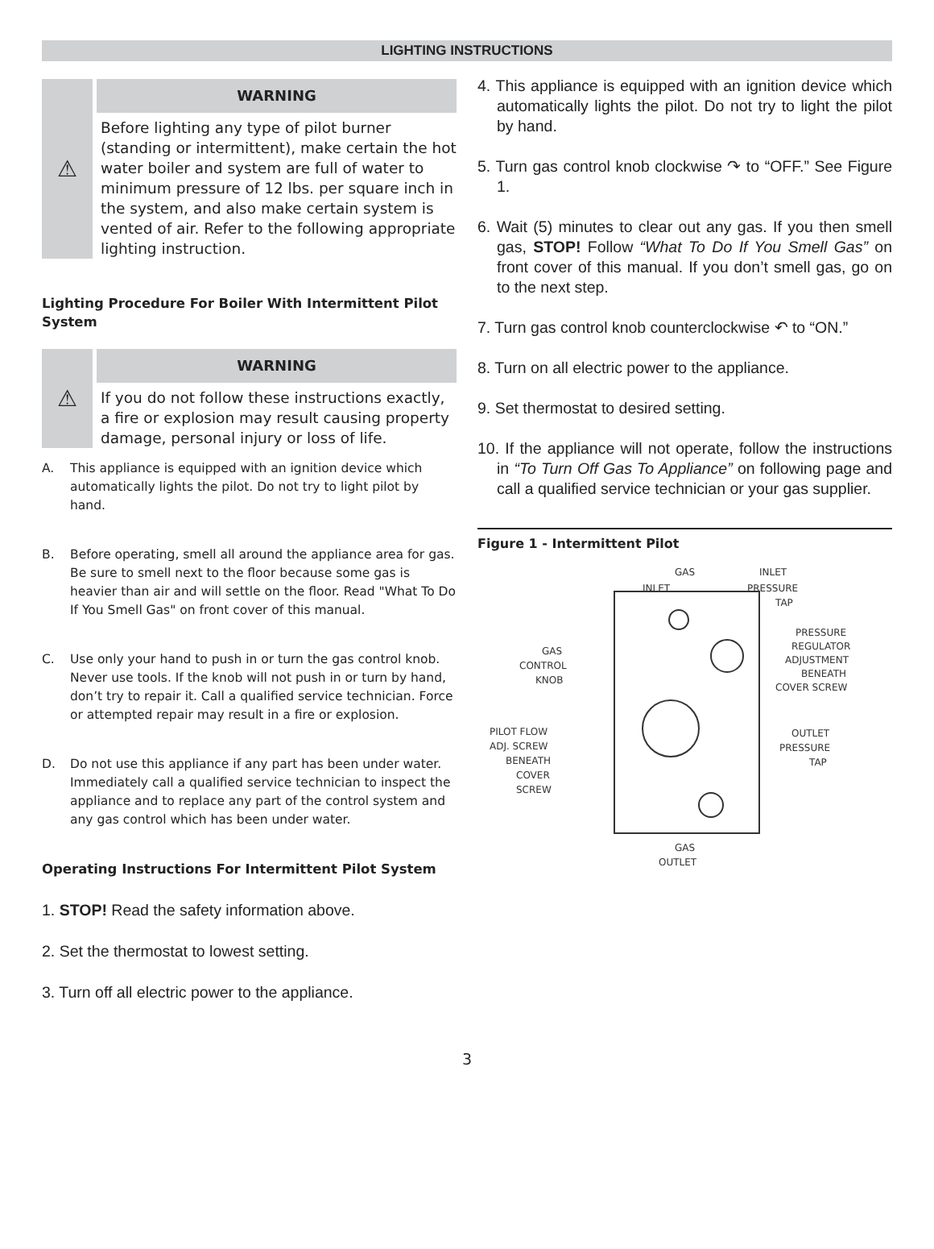LIGHTING INSTRUCTIONS
⚠
WARNING
Before lighting any type of pilot burner (standing or intermittent), make certain the hot water boiler and system are full of water to minimum pressure of 12 lbs. per square inch in the system, and also make certain system is vented of air. Refer to the following appropriate lighting instruction.
Lighting Procedure For Boiler With Intermittent Pilot System
⚠
WARNING
If you do not follow these instructions exactly, a fire or explosion may result causing property damage, personal injury or loss of life.
A. This appliance is equipped with an ignition device which automatically lights the pilot. Do not try to light pilot by hand.
B. Before operating, smell all around the appliance area for gas. Be sure to smell next to the floor because some gas is heavier than air and will settle on the floor. Read "What To Do If You Smell Gas" on front cover of this manual.
C. Use only your hand to push in or turn the gas control knob. Never use tools. If the knob will not push in or turn by hand, don’t try to repair it. Call a qualified service technician. Force or attempted repair may result in a fire or explosion.
D. Do not use this appliance if any part has been under water. Immediately call a qualified service technician to inspect the appliance and to replace any part of the control system and any gas control which has been under water.
Operating Instructions For Intermittent Pilot System
1. STOP! Read the safety information above.
2. Set the thermostat to lowest setting.
3. Turn off all electric power to the appliance.
4. This appliance is equipped with an ignition device which automatically lights the pilot. Do not try to light the pilot by hand.
5. Turn gas control knob clockwise ↷ to “OFF.” See Figure 1.
6. Wait (5) minutes to clear out any gas. If you then smell gas, STOP! Follow “What To Do If You Smell Gas” on front cover of this manual. If you don’t smell gas, go on to the next step.
7. Turn gas control knob counterclockwise ↶ to “ON.”
8. Turn on all electric power to the appliance.
9. Set thermostat to desired setting.
10. If the appliance will not operate, follow the instructions in “To Turn Off Gas To Appliance” on following page and call a qualified service technician or your gas supplier.
Figure 1 - Intermittent Pilot
GAS
INLET
INLET
PRESSURE
TAP
PRESSURE
REGULATOR
ADJUSTMENT
BENEATH
COVER SCREW
GAS
CONTROL
KNOB
PILOT FLOW
ADJ. SCREW
BENEATH
COVER
SCREW
OUTLET
PRESSURE
TAP
GAS
OUTLET
3